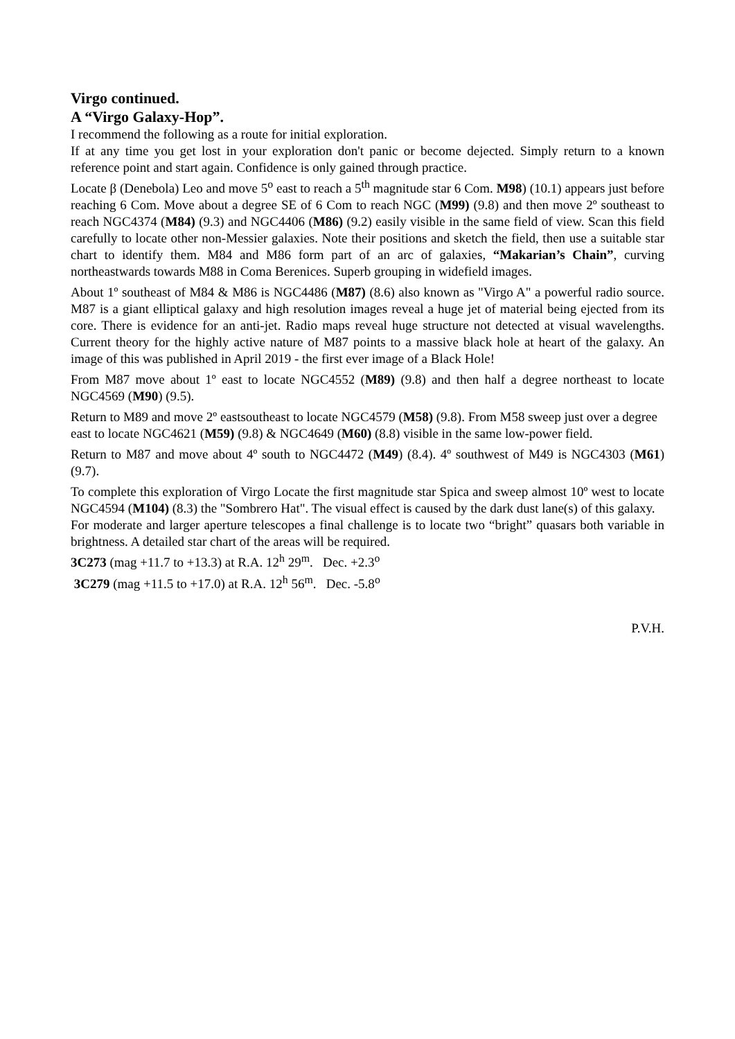Virgo continued.
A “Virgo Galaxy-Hop”.
I recommend the following as a route for initial exploration.
If at any time you get lost in your exploration don't panic or become dejected. Simply return to a known reference point and start again. Confidence is only gained through practice.
Locate β (Denebola) Leo and move 5<sup>o</sup> east to reach a 5<sup>th</sup> magnitude star 6 Com. M98) (10.1) appears just before reaching 6 Com. Move about a degree SE of 6 Com to reach NGC (M99) (9.8) and then move 2º southeast to reach NGC4374 (M84) (9.3) and NGC4406 (M86) (9.2) easily visible in the same field of view. Scan this field carefully to locate other non-Messier galaxies. Note their positions and sketch the field, then use a suitable star chart to identify them. M84 and M86 form part of an arc of galaxies, “Makarian’s Chain”, curving northeastwards towards M88 in Coma Berenices. Superb grouping in widefield images.
About 1º southeast of M84 & M86 is NGC4486 (M87) (8.6) also known as "Virgo A" a powerful radio source. M87 is a giant elliptical galaxy and high resolution images reveal a huge jet of material being ejected from its core. There is evidence for an anti-jet. Radio maps reveal huge structure not detected at visual wavelengths. Current theory for the highly active nature of M87 points to a massive black hole at heart of the galaxy. An image of this was published in April 2019 - the first ever image of a Black Hole!
From M87 move about 1º east to locate NGC4552 (M89) (9.8) and then half a degree northeast to locate NGC4569 (M90) (9.5).
Return to M89 and move 2º eastsoutheast to locate NGC4579 (M58) (9.8). From M58 sweep just over a degree east to locate NGC4621 (M59) (9.8) & NGC4649 (M60) (8.8) visible in the same low-power field.
Return to M87 and move about 4º south to NGC4472 (M49) (8.4). 4º southwest of M49 is NGC4303 (M61) (9.7).
To complete this exploration of Virgo Locate the first magnitude star Spica and sweep almost 10º west to locate NGC4594 (M104) (8.3) the "Sombrero Hat". The visual effect is caused by the dark dust lane(s) of this galaxy.
For moderate and larger aperture telescopes a final challenge is to locate two “bright” quasars both variable in brightness. A detailed star chart of the areas will be required.
3C273 (mag +11.7 to +13.3) at R.A. 12<sup>h</sup> 29<sup>m</sup>. Dec. +2.3<sup>o</sup>
3C279 (mag +11.5 to +17.0) at R.A. 12<sup>h</sup> 56<sup>m</sup>. Dec. -5.8<sup>o</sup>
P.V.H.